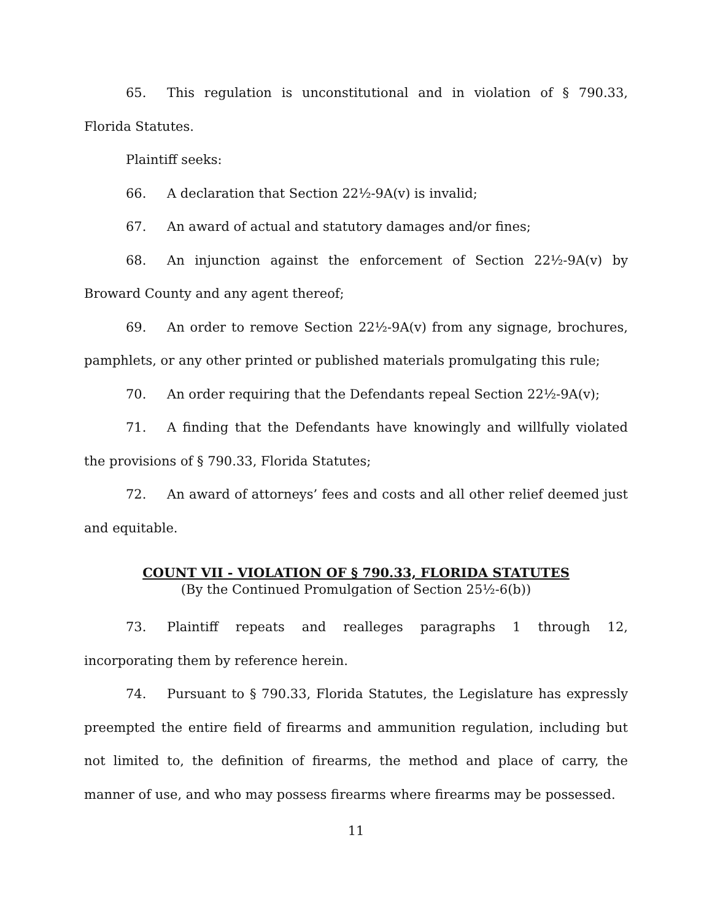65. This regulation is unconstitutional and in violation of § 790.33, Florida Statutes.
Plaintiff seeks:
66. A declaration that Section 22½-9A(v) is invalid;
67. An award of actual and statutory damages and/or fines;
68. An injunction against the enforcement of Section 22½-9A(v) by Broward County and any agent thereof;
69. An order to remove Section 22½-9A(v) from any signage, brochures, pamphlets, or any other printed or published materials promulgating this rule;
70. An order requiring that the Defendants repeal Section 22½-9A(v);
71. A finding that the Defendants have knowingly and willfully violated the provisions of § 790.33, Florida Statutes;
72. An award of attorneys’ fees and costs and all other relief deemed just and equitable.
COUNT VII - VIOLATION OF § 790.33, FLORIDA STATUTES
(By the Continued Promulgation of Section 25½-6(b))
73. Plaintiff repeats and realleges paragraphs 1 through 12, incorporating them by reference herein.
74. Pursuant to § 790.33, Florida Statutes, the Legislature has expressly preempted the entire field of firearms and ammunition regulation, including but not limited to, the definition of firearms, the method and place of carry, the manner of use, and who may possess firearms where firearms may be possessed.
11